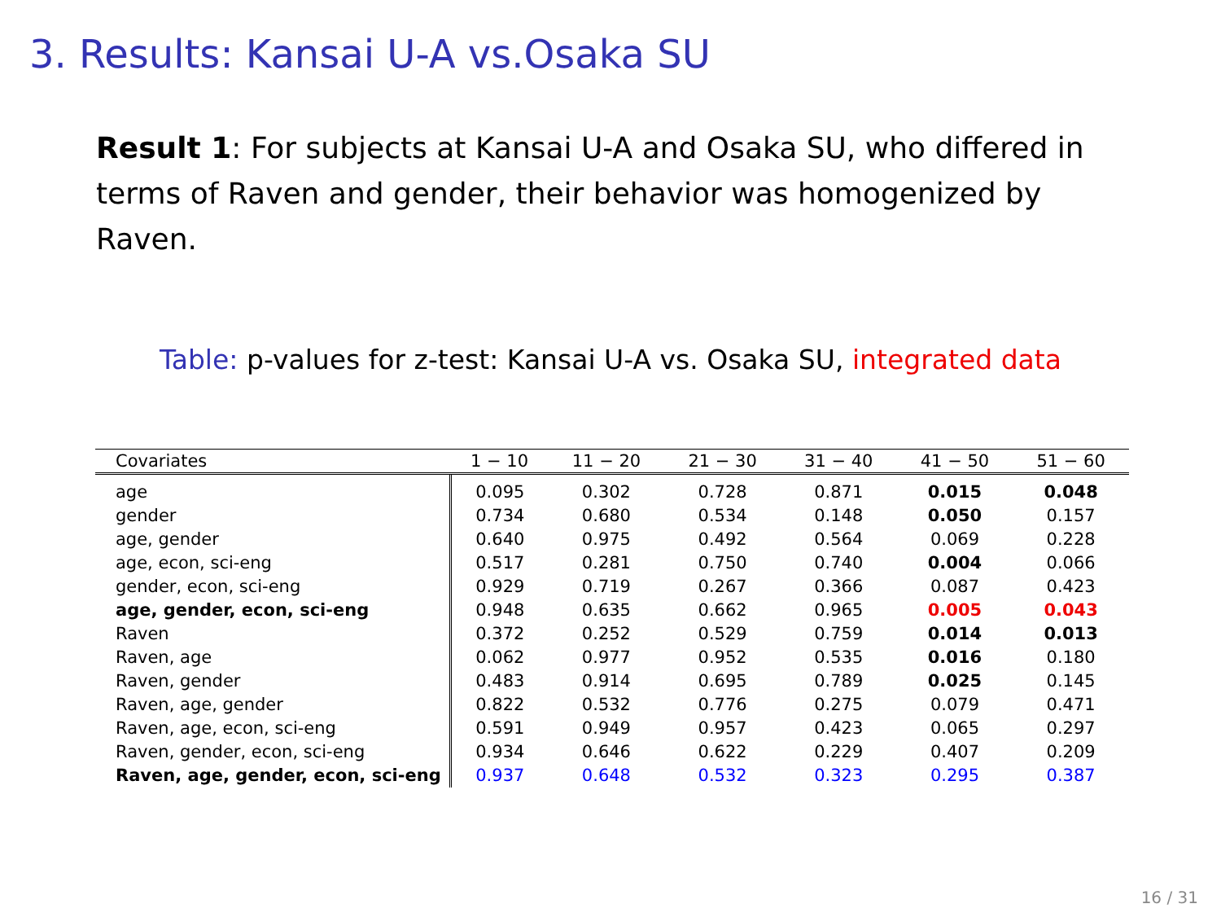3. Results: Kansai U-A vs.Osaka SU
Result 1: For subjects at Kansai U-A and Osaka SU, who differed in terms of Raven and gender, their behavior was homogenized by Raven.
Table: p-values for z-test: Kansai U-A vs. Osaka SU, integrated data
| Covariates | 1 − 10 | 11 − 20 | 21 − 30 | 31 − 40 | 41 − 50 | 51 − 60 |
| --- | --- | --- | --- | --- | --- | --- |
| age | 0.095 | 0.302 | 0.728 | 0.871 | 0.015 | 0.048 |
| gender | 0.734 | 0.680 | 0.534 | 0.148 | 0.050 | 0.157 |
| age, gender | 0.640 | 0.975 | 0.492 | 0.564 | 0.069 | 0.228 |
| age, econ, sci-eng | 0.517 | 0.281 | 0.750 | 0.740 | 0.004 | 0.066 |
| gender, econ, sci-eng | 0.929 | 0.719 | 0.267 | 0.366 | 0.087 | 0.423 |
| age, gender, econ, sci-eng | 0.948 | 0.635 | 0.662 | 0.965 | 0.005 | 0.043 |
| Raven | 0.372 | 0.252 | 0.529 | 0.759 | 0.014 | 0.013 |
| Raven, age | 0.062 | 0.977 | 0.952 | 0.535 | 0.016 | 0.180 |
| Raven, gender | 0.483 | 0.914 | 0.695 | 0.789 | 0.025 | 0.145 |
| Raven, age, gender | 0.822 | 0.532 | 0.776 | 0.275 | 0.079 | 0.471 |
| Raven, age, econ, sci-eng | 0.591 | 0.949 | 0.957 | 0.423 | 0.065 | 0.297 |
| Raven, gender, econ, sci-eng | 0.934 | 0.646 | 0.622 | 0.229 | 0.407 | 0.209 |
| Raven, age, gender, econ, sci-eng | 0.937 | 0.648 | 0.532 | 0.323 | 0.295 | 0.387 |
16 / 31